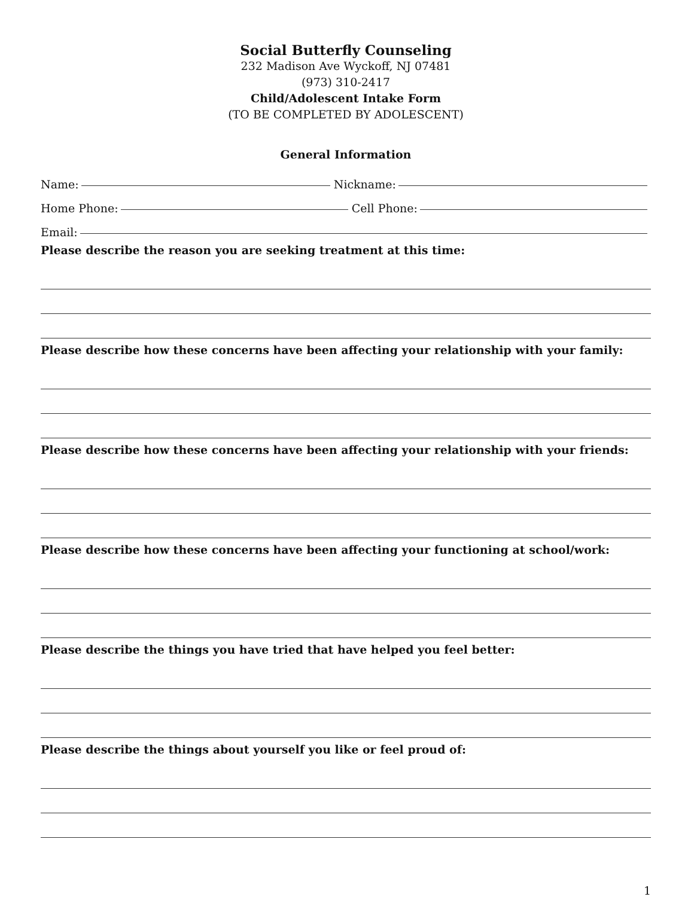Social Butterfly Counseling
232 Madison Ave Wyckoff, NJ 07481
(973) 310-2417
Child/Adolescent Intake Form
(TO BE COMPLETED BY ADOLESCENT)
General Information
Name: Nickname:
Home Phone: Cell Phone:
Email:
Please describe the reason you are seeking treatment at this time:
Please describe how these concerns have been affecting your relationship with your family:
Please describe how these concerns have been affecting your relationship with your friends:
Please describe how these concerns have been affecting your functioning at school/work:
Please describe the things you have tried that have helped you feel better:
Please describe the things about yourself you like or feel proud of:
1